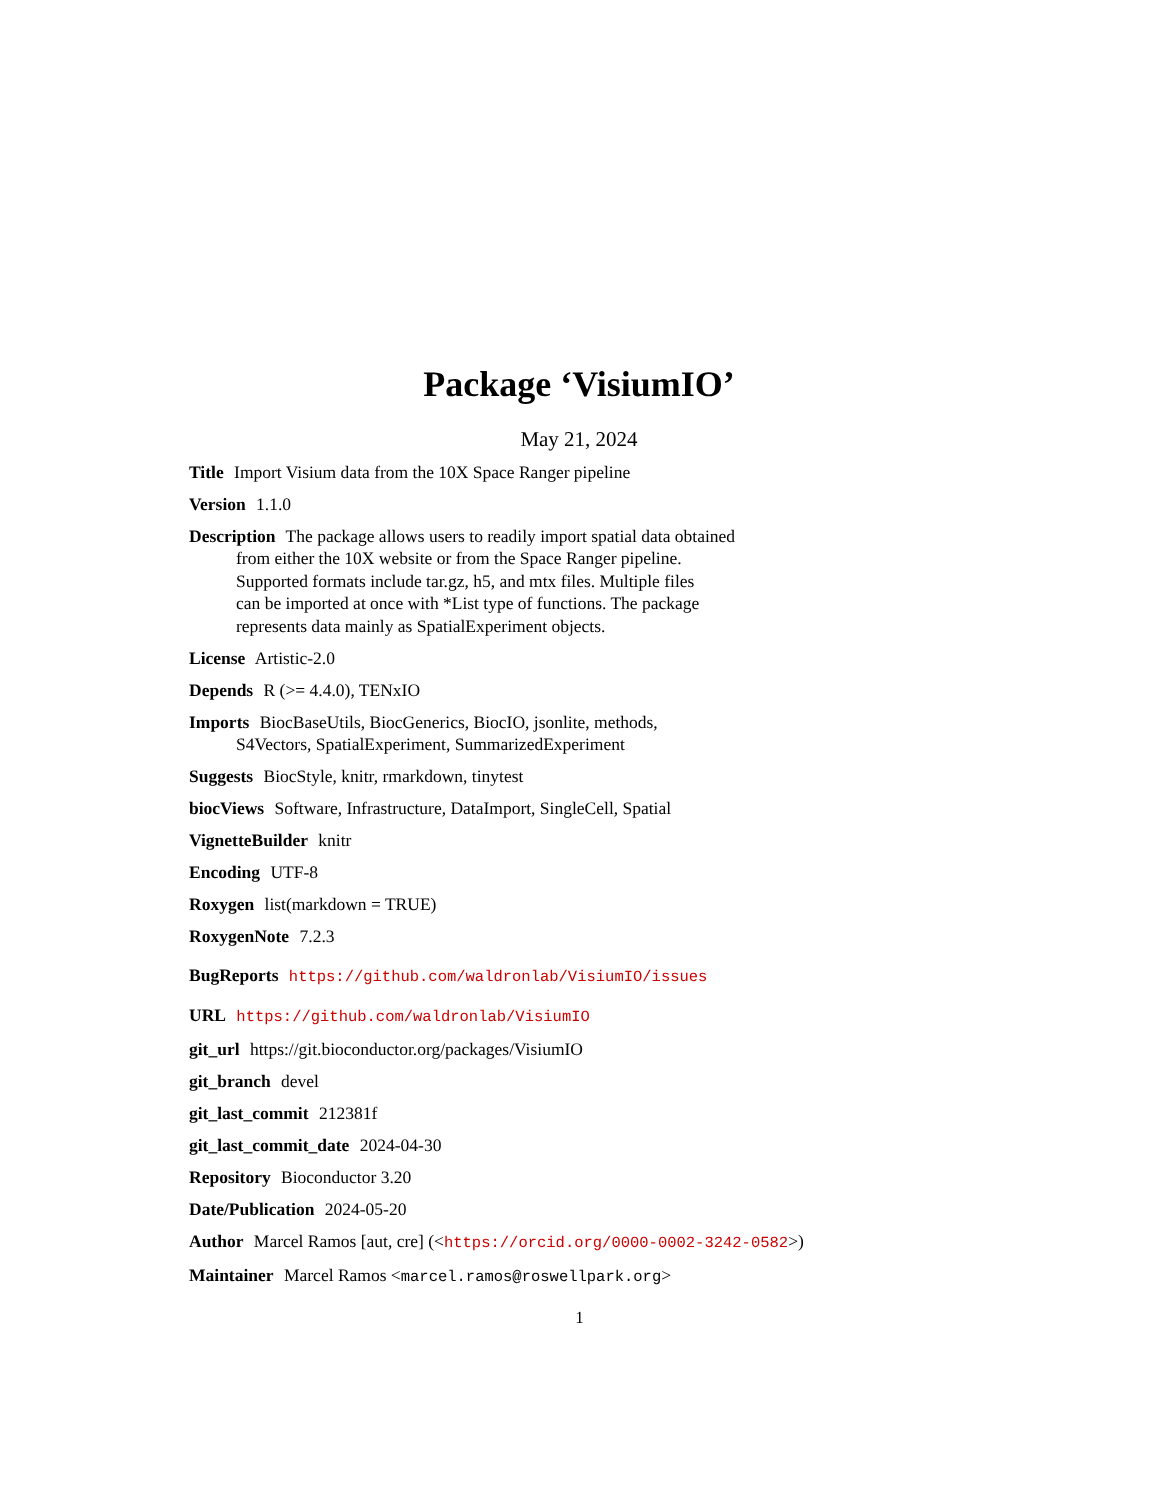Package ‘VisiumIO’
May 21, 2024
Title Import Visium data from the 10X Space Ranger pipeline
Version 1.1.0
Description The package allows users to readily import spatial data obtained
from either the 10X website or from the Space Ranger pipeline.
Supported formats include tar.gz, h5, and mtx files. Multiple files
can be imported at once with *List type of functions. The package
represents data mainly as SpatialExperiment objects.
License Artistic-2.0
Depends R (>= 4.4.0), TENxIO
Imports BiocBaseUtils, BiocGenerics, BiocIO, jsonlite, methods,
S4Vectors, SpatialExperiment, SummarizedExperiment
Suggests BiocStyle, knitr, rmarkdown, tinytest
biocViews Software, Infrastructure, DataImport, SingleCell, Spatial
VignetteBuilder knitr
Encoding UTF-8
Roxygen list(markdown = TRUE)
RoxygenNote 7.2.3
BugReports https://github.com/waldronlab/VisiumIO/issues
URL https://github.com/waldronlab/VisiumIO
git_url https://git.bioconductor.org/packages/VisiumIO
git_branch devel
git_last_commit 212381f
git_last_commit_date 2024-04-30
Repository Bioconductor 3.20
Date/Publication 2024-05-20
Author Marcel Ramos [aut, cre] (<https://orcid.org/0000-0002-3242-0582>)
Maintainer Marcel Ramos <marcel.ramos@roswellpark.org>
1